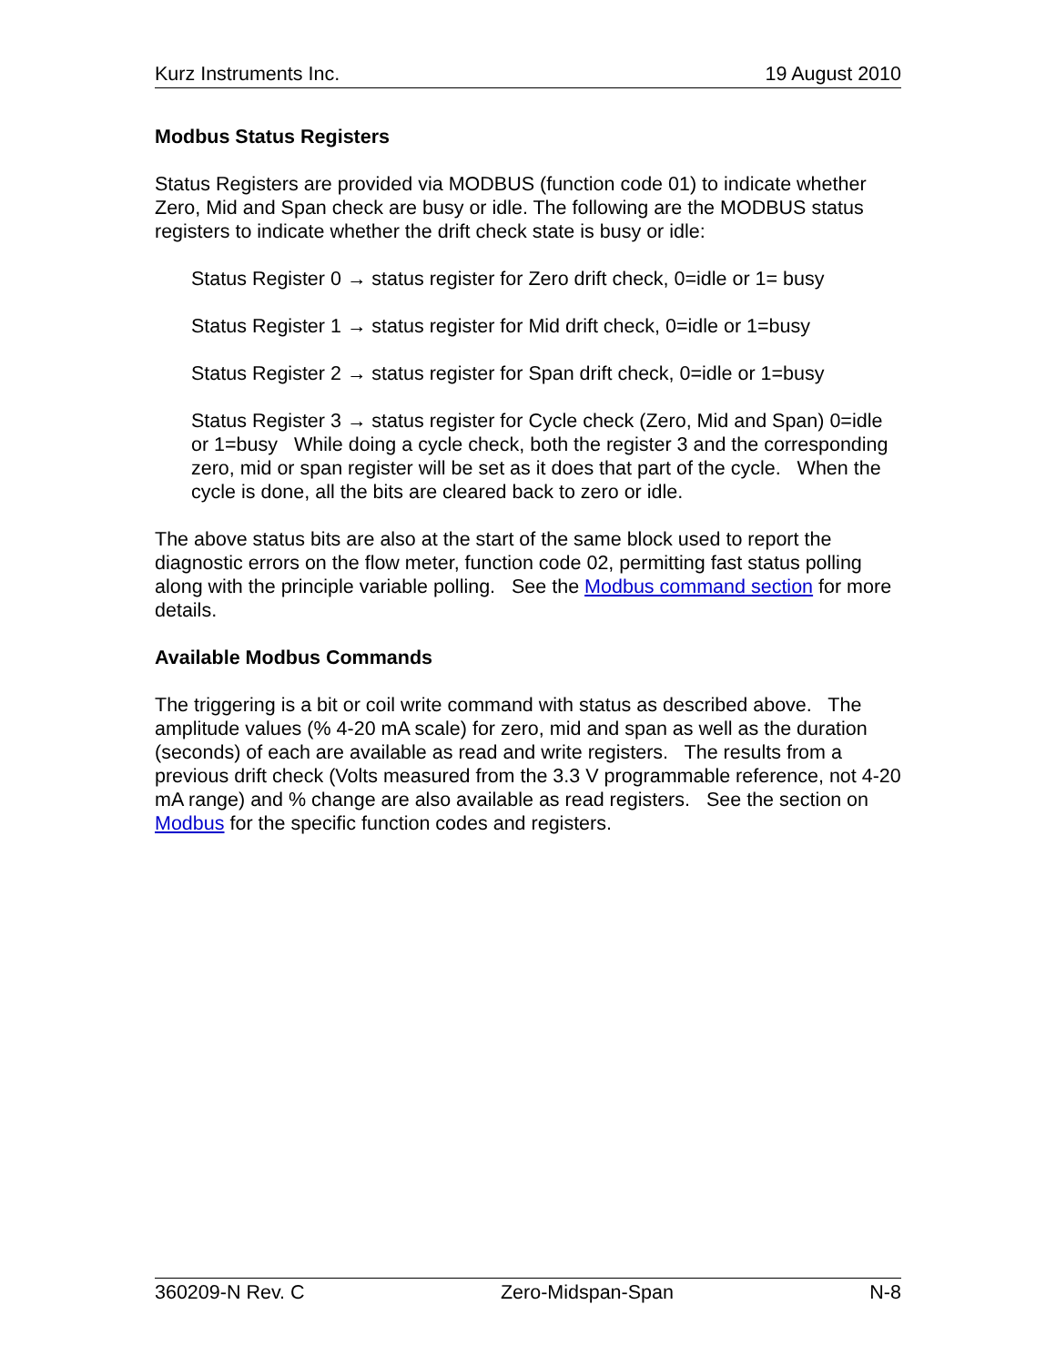Kurz Instruments Inc. 19 August 2010
Modbus Status Registers
Status Registers are provided via MODBUS (function code 01) to indicate whether Zero, Mid and Span check are busy or idle. The following are the MODBUS status registers to indicate whether the drift check state is busy or idle:
Status Register 0 → status register for Zero drift check, 0=idle or 1= busy
Status Register 1 → status register for Mid drift check, 0=idle or 1=busy
Status Register 2 → status register for Span drift check, 0=idle or 1=busy
Status Register 3 → status register for Cycle check (Zero, Mid and Span) 0=idle or 1=busy While doing a cycle check, both the register 3 and the corresponding zero, mid or span register will be set as it does that part of the cycle. When the cycle is done, all the bits are cleared back to zero or idle.
The above status bits are also at the start of the same block used to report the diagnostic errors on the flow meter, function code 02, permitting fast status polling along with the principle variable polling. See the Modbus command section for more details.
Available Modbus Commands
The triggering is a bit or coil write command with status as described above. The amplitude values (% 4-20 mA scale) for zero, mid and span as well as the duration (seconds) of each are available as read and write registers. The results from a previous drift check (Volts measured from the 3.3 V programmable reference, not 4-20 mA range) and % change are also available as read registers. See the section on Modbus for the specific function codes and registers.
360209-N Rev. C Zero-Midspan-Span N-8